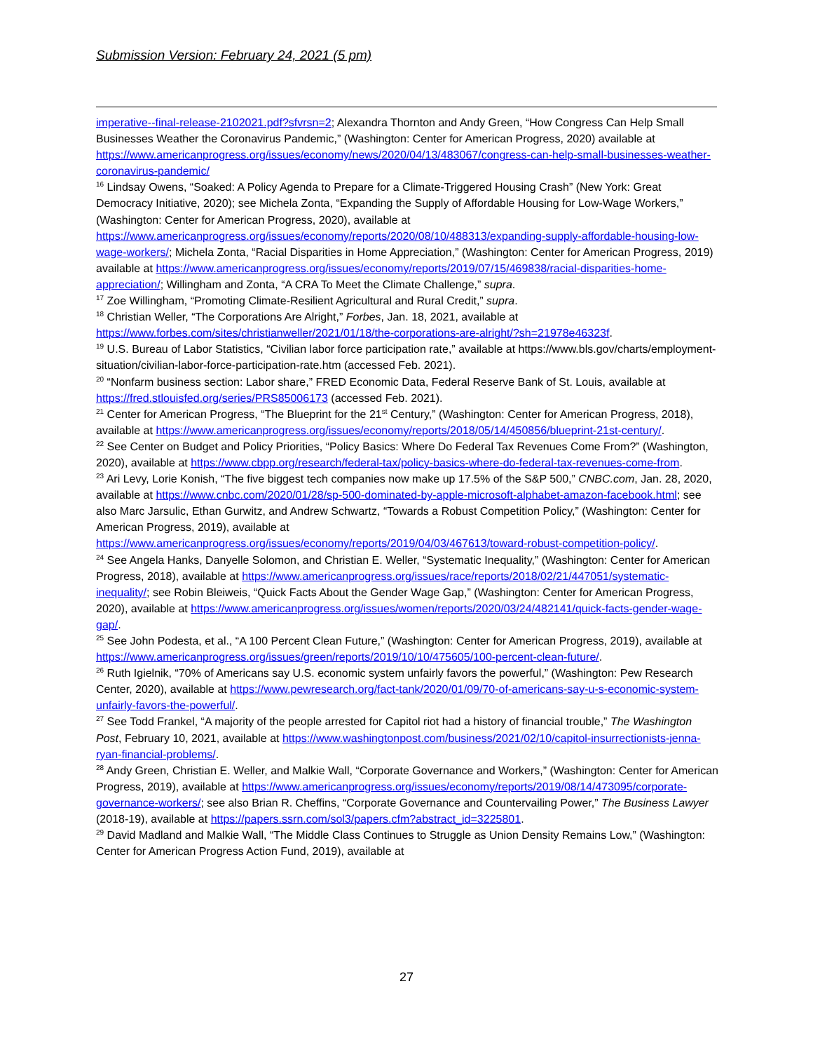Submission Version: February 24, 2021 (5 pm)
imperative--final-release-2102021.pdf?sfvrsn=2; Alexandra Thornton and Andy Green, “How Congress Can Help Small Businesses Weather the Coronavirus Pandemic,” (Washington: Center for American Progress, 2020) available at https://www.americanprogress.org/issues/economy/news/2020/04/13/483067/congress-can-help-small-businesses-weather-coronavirus-pandemic/
<sup>16</sup> Lindsay Owens, “Soaked: A Policy Agenda to Prepare for a Climate-Triggered Housing Crash” (New York: Great Democracy Initiative, 2020); see Michela Zonta, “Expanding the Supply of Affordable Housing for Low-Wage Workers,” (Washington: Center for American Progress, 2020), available at https://www.americanprogress.org/issues/economy/reports/2020/08/10/488313/expanding-supply-affordable-housing-low-wage-workers/; Michela Zonta, “Racial Disparities in Home Appreciation,” (Washington: Center for American Progress, 2019) available at https://www.americanprogress.org/issues/economy/reports/2019/07/15/469838/racial-disparities-home-appreciation/; Willingham and Zonta, “A CRA To Meet the Climate Challenge,” supra.
<sup>17</sup> Zoe Willingham, “Promoting Climate-Resilient Agricultural and Rural Credit,” supra.
<sup>18</sup> Christian Weller, “The Corporations Are Alright,” Forbes, Jan. 18, 2021, available at https://www.forbes.com/sites/christianweller/2021/01/18/the-corporations-are-alright/?sh=21978e46323f.
<sup>19</sup> U.S. Bureau of Labor Statistics, “Civilian labor force participation rate,” available at https://www.bls.gov/charts/employment-situation/civilian-labor-force-participation-rate.htm (accessed Feb. 2021).
<sup>20</sup> “Nonfarm business section: Labor share,” FRED Economic Data, Federal Reserve Bank of St. Louis, available at https://fred.stlouisfed.org/series/PRS85006173 (accessed Feb. 2021).
<sup>21</sup> Center for American Progress, “The Blueprint for the 21<sup>st</sup> Century,” (Washington: Center for American Progress, 2018), available at https://www.americanprogress.org/issues/economy/reports/2018/05/14/450856/blueprint-21st-century/.
<sup>22</sup> See Center on Budget and Policy Priorities, “Policy Basics: Where Do Federal Tax Revenues Come From?” (Washington, 2020), available at https://www.cbpp.org/research/federal-tax/policy-basics-where-do-federal-tax-revenues-come-from.
<sup>23</sup> Ari Levy, Lorie Konish, “The five biggest tech companies now make up 17.5% of the S&P 500,” CNBC.com, Jan. 28, 2020, available at https://www.cnbc.com/2020/01/28/sp-500-dominated-by-apple-microsoft-alphabet-amazon-facebook.html; see also Marc Jarsulic, Ethan Gurwitz, and Andrew Schwartz, “Towards a Robust Competition Policy,” (Washington: Center for American Progress, 2019), available at https://www.americanprogress.org/issues/economy/reports/2019/04/03/467613/toward-robust-competition-policy/.
<sup>24</sup> See Angela Hanks, Danyelle Solomon, and Christian E. Weller, “Systematic Inequality,” (Washington: Center for American Progress, 2018), available at https://www.americanprogress.org/issues/race/reports/2018/02/21/447051/systematic-inequality/; see Robin Bleiweis, “Quick Facts About the Gender Wage Gap,” (Washington: Center for American Progress, 2020), available at https://www.americanprogress.org/issues/women/reports/2020/03/24/482141/quick-facts-gender-wage-gap/.
<sup>25</sup> See John Podesta, et al., “A 100 Percent Clean Future,” (Washington: Center for American Progress, 2019), available at https://www.americanprogress.org/issues/green/reports/2019/10/10/475605/100-percent-clean-future/.
<sup>26</sup> Ruth Igielnik, “70% of Americans say U.S. economic system unfairly favors the powerful,” (Washington: Pew Research Center, 2020), available at https://www.pewresearch.org/fact-tank/2020/01/09/70-of-americans-say-u-s-economic-system-unfairly-favors-the-powerful/.
<sup>27</sup> See Todd Frankel, “A majority of the people arrested for Capitol riot had a history of financial trouble,” The Washington Post, February 10, 2021, available at https://www.washingtonpost.com/business/2021/02/10/capitol-insurrectionists-jenna-ryan-financial-problems/.
<sup>28</sup> Andy Green, Christian E. Weller, and Malkie Wall, “Corporate Governance and Workers,” (Washington: Center for American Progress, 2019), available at https://www.americanprogress.org/issues/economy/reports/2019/08/14/473095/corporate-governance-workers/; see also Brian R. Cheffins, “Corporate Governance and Countervailing Power,” The Business Lawyer (2018-19), available at https://papers.ssrn.com/sol3/papers.cfm?abstract_id=3225801.
<sup>29</sup> David Madland and Malkie Wall, “The Middle Class Continues to Struggle as Union Density Remains Low,” (Washington: Center for American Progress Action Fund, 2019), available at
27